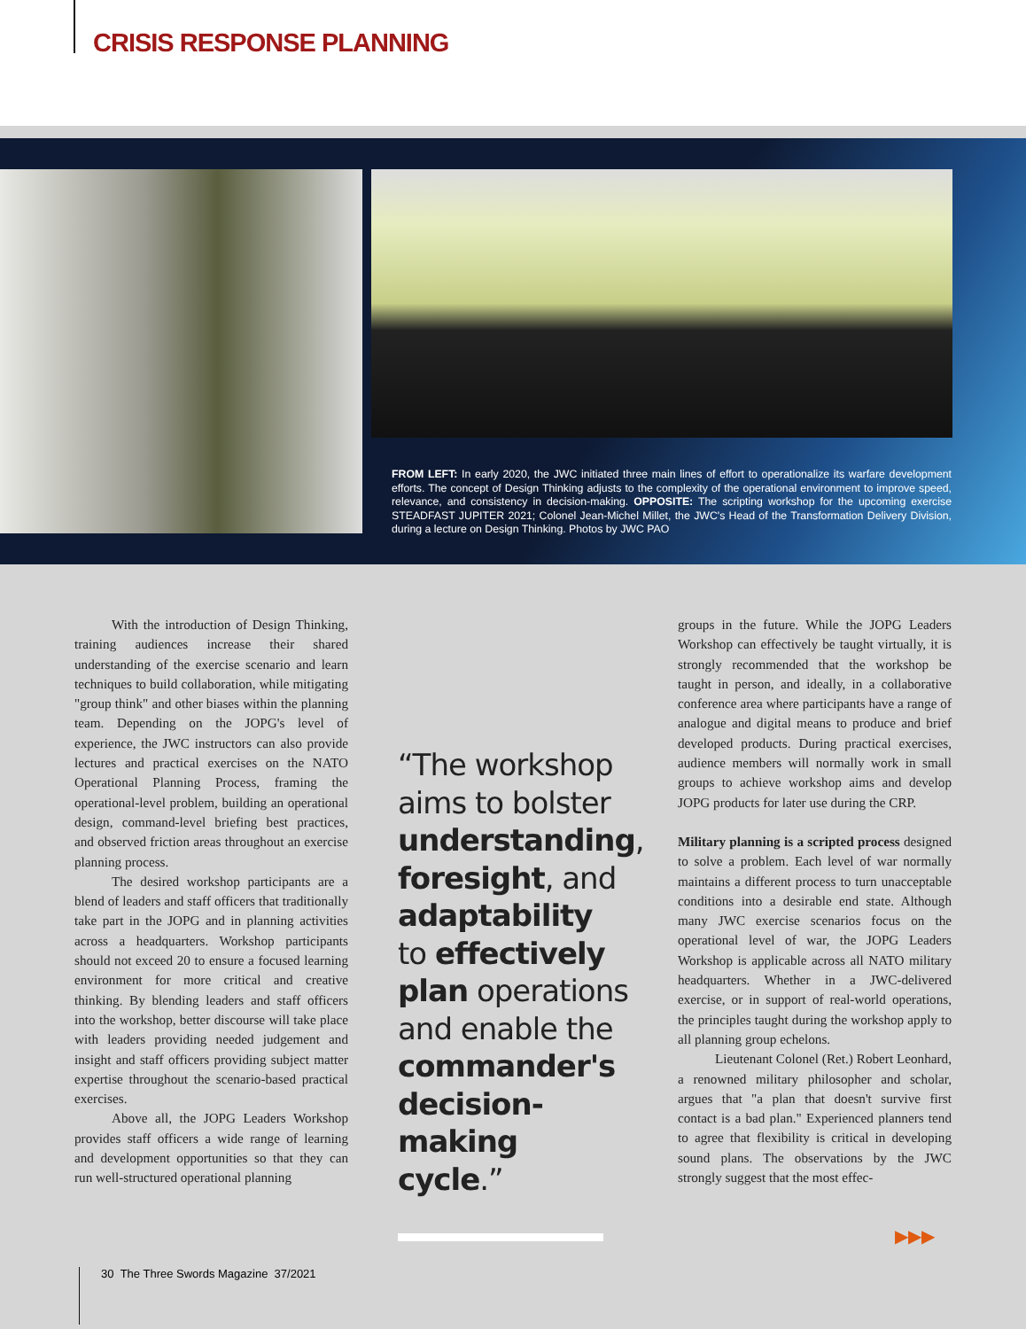CRISIS RESPONSE PLANNING
FROM LEFT: In early 2020, the JWC initiated three main lines of effort to operationalize its warfare development efforts. The concept of Design Thinking adjusts to the complexity of the operational environment to improve speed, relevance, and consistency in decision-making. OPPOSITE: The scripting workshop for the upcoming exercise STEADFAST JUPITER 2021; Colonel Jean-Michel Millet, the JWC's Head of the Transformation Delivery Division, during a lecture on Design Thinking. Photos by JWC PAO
With the introduction of Design Thinking, training audiences increase their shared understanding of the exercise scenario and learn techniques to build collaboration, while mitigating "group think" and other biases within the planning team. Depending on the JOPG's level of experience, the JWC instructors can also provide lectures and practical exercises on the NATO Operational Planning Process, framing the operational-level problem, building an operational design, command-level briefing best practices, and observed friction areas throughout an exercise planning process.
The desired workshop participants are a blend of leaders and staff officers that traditionally take part in the JOPG and in planning activities across a headquarters. Workshop participants should not exceed 20 to ensure a focused learning environment for more critical and creative thinking. By blending leaders and staff officers into the workshop, better discourse will take place with leaders providing needed judgement and insight and staff officers providing subject matter expertise throughout the scenario-based practical exercises.
Above all, the JOPG Leaders Workshop provides staff officers a wide range of learning and development opportunities so that they can run well-structured operational planning
“The workshop aims to bolster understanding, foresight, and adaptability to effectively plan operations and enable the commander's decision-making cycle.”
groups in the future. While the JOPG Leaders Workshop can effectively be taught virtually, it is strongly recommended that the workshop be taught in person, and ideally, in a collaborative conference area where participants have a range of analogue and digital means to produce and brief developed products. During practical exercises, audience members will normally work in small groups to achieve workshop aims and develop JOPG products for later use during the CRP.
Military planning is a scripted process designed to solve a problem. Each level of war normally maintains a different process to turn unacceptable conditions into a desirable end state. Although many JWC exercise scenarios focus on the operational level of war, the JOPG Leaders Workshop is applicable across all NATO military headquarters. Whether in a JWC-delivered exercise, or in support of real-world operations, the principles taught during the workshop apply to all planning group echelons.
Lieutenant Colonel (Ret.) Robert Leonhard, a renowned military philosopher and scholar, argues that "a plan that doesn't survive first contact is a bad plan." Experienced planners tend to agree that flexibility is critical in developing sound plans. The observations by the JWC strongly suggest that the most effec-
▶▶▶
30 The Three Swords Magazine 37/2021